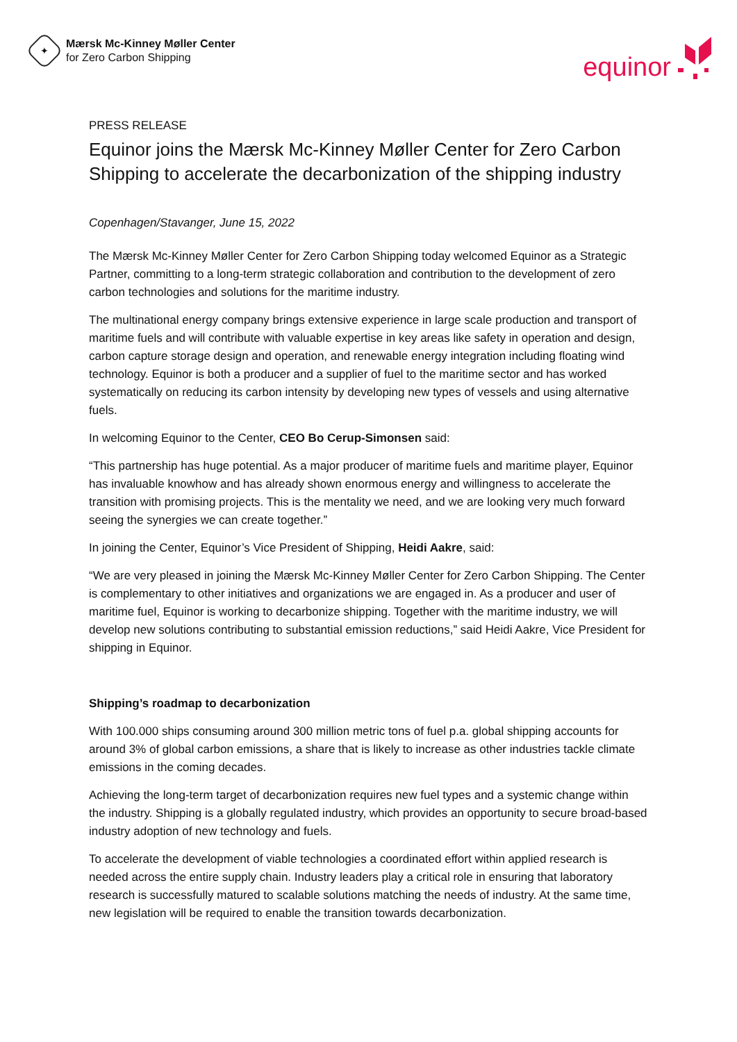✦
Mærsk Mc-Kinney Møller Center
for Zero Carbon Shipping
equinor
PRESS RELEASE
Equinor joins the Mærsk Mc-Kinney Møller Center for Zero Carbon Shipping to accelerate the decarbonization of the shipping industry
Copenhagen/Stavanger, June 15, 2022
The Mærsk Mc-Kinney Møller Center for Zero Carbon Shipping today welcomed Equinor as a Strategic Partner, committing to a long-term strategic collaboration and contribution to the development of zero carbon technologies and solutions for the maritime industry.
The multinational energy company brings extensive experience in large scale production and transport of maritime fuels and will contribute with valuable expertise in key areas like safety in operation and design, carbon capture storage design and operation, and renewable energy integration including floating wind technology. Equinor is both a producer and a supplier of fuel to the maritime sector and has worked systematically on reducing its carbon intensity by developing new types of vessels and using alternative fuels.
In welcoming Equinor to the Center, CEO Bo Cerup-Simonsen said:
“This partnership has huge potential. As a major producer of maritime fuels and maritime player, Equinor has invaluable knowhow and has already shown enormous energy and willingness to accelerate the transition with promising projects. This is the mentality we need, and we are looking very much forward seeing the synergies we can create together.”
In joining the Center, Equinor’s Vice President of Shipping, Heidi Aakre, said:
“We are very pleased in joining the Mærsk Mc-Kinney Møller Center for Zero Carbon Shipping. The Center is complementary to other initiatives and organizations we are engaged in. As a producer and user of maritime fuel, Equinor is working to decarbonize shipping. Together with the maritime industry, we will develop new solutions contributing to substantial emission reductions,” said Heidi Aakre, Vice President for shipping in Equinor.
Shipping’s roadmap to decarbonization
With 100.000 ships consuming around 300 million metric tons of fuel p.a. global shipping accounts for around 3% of global carbon emissions, a share that is likely to increase as other industries tackle climate emissions in the coming decades.
Achieving the long-term target of decarbonization requires new fuel types and a systemic change within the industry. Shipping is a globally regulated industry, which provides an opportunity to secure broad-based industry adoption of new technology and fuels.
To accelerate the development of viable technologies a coordinated effort within applied research is needed across the entire supply chain. Industry leaders play a critical role in ensuring that laboratory research is successfully matured to scalable solutions matching the needs of industry. At the same time, new legislation will be required to enable the transition towards decarbonization.